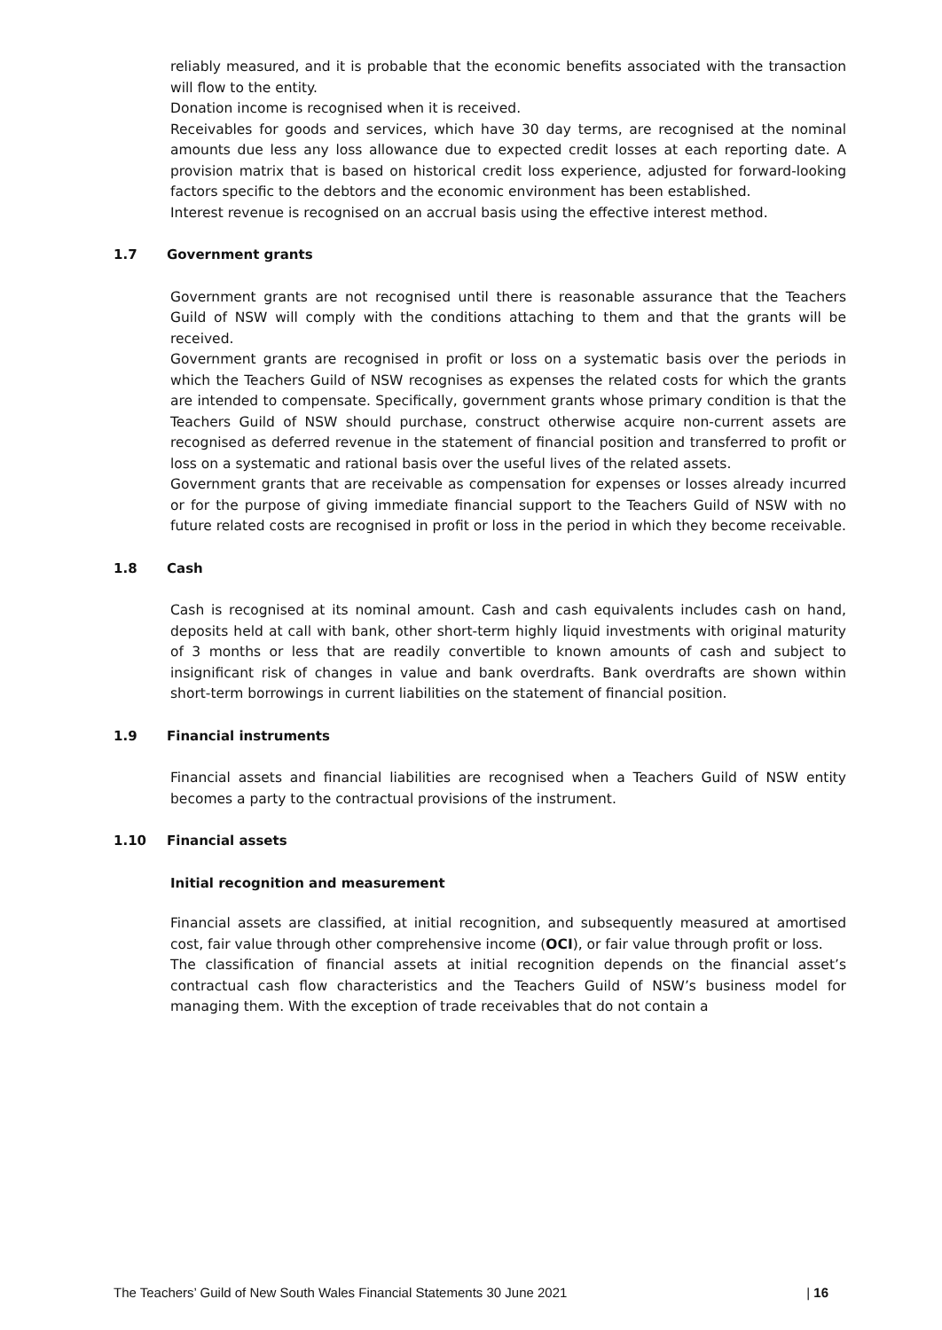reliably measured, and it is probable that the economic benefits associated with the transaction will flow to the entity.
Donation income is recognised when it is received.
Receivables for goods and services, which have 30 day terms, are recognised at the nominal amounts due less any loss allowance due to expected credit losses at each reporting date. A provision matrix that is based on historical credit loss experience, adjusted for forward-looking factors specific to the debtors and the economic environment has been established.
Interest revenue is recognised on an accrual basis using the effective interest method.
1.7 Government grants
Government grants are not recognised until there is reasonable assurance that the Teachers Guild of NSW will comply with the conditions attaching to them and that the grants will be received.
Government grants are recognised in profit or loss on a systematic basis over the periods in which the Teachers Guild of NSW recognises as expenses the related costs for which the grants are intended to compensate. Specifically, government grants whose primary condition is that the Teachers Guild of NSW should purchase, construct otherwise acquire non-current assets are recognised as deferred revenue in the statement of financial position and transferred to profit or loss on a systematic and rational basis over the useful lives of the related assets.
Government grants that are receivable as compensation for expenses or losses already incurred or for the purpose of giving immediate financial support to the Teachers Guild of NSW with no future related costs are recognised in profit or loss in the period in which they become receivable.
1.8 Cash
Cash is recognised at its nominal amount. Cash and cash equivalents includes cash on hand, deposits held at call with bank, other short-term highly liquid investments with original maturity of 3 months or less that are readily convertible to known amounts of cash and subject to insignificant risk of changes in value and bank overdrafts. Bank overdrafts are shown within short-term borrowings in current liabilities on the statement of financial position.
1.9 Financial instruments
Financial assets and financial liabilities are recognised when a Teachers Guild of NSW entity becomes a party to the contractual provisions of the instrument.
1.10 Financial assets
Initial recognition and measurement
Financial assets are classified, at initial recognition, and subsequently measured at amortised cost, fair value through other comprehensive income (OCI), or fair value through profit or loss.
The classification of financial assets at initial recognition depends on the financial asset’s contractual cash flow characteristics and the Teachers Guild of NSW’s business model for managing them. With the exception of trade receivables that do not contain a
The Teachers’ Guild of New South Wales Financial Statements 30 June 2021 | 16